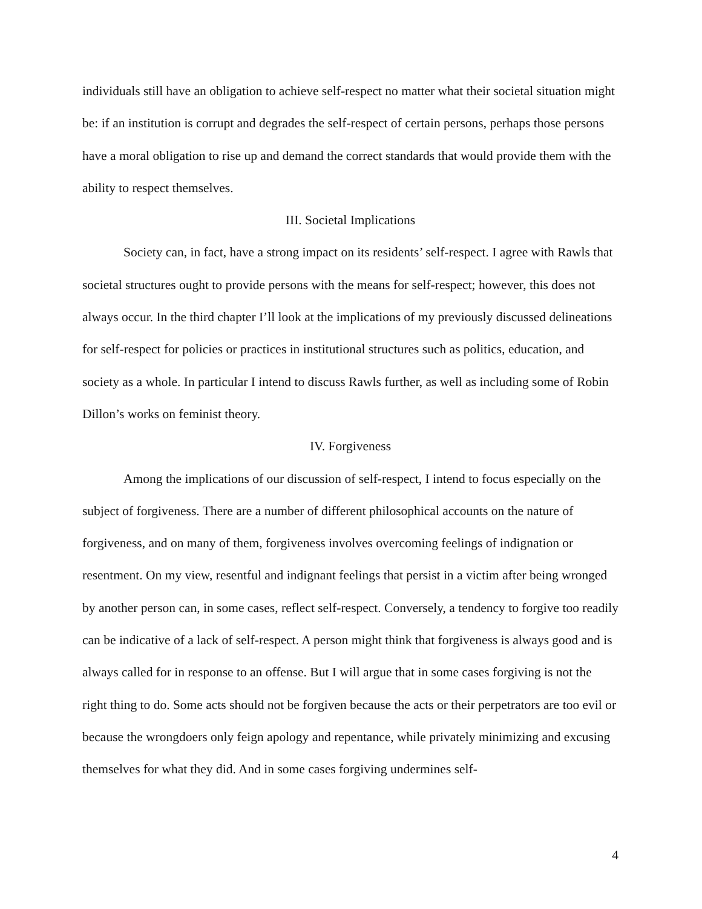individuals still have an obligation to achieve self-respect no matter what their societal situation might be: if an institution is corrupt and degrades the self-respect of certain persons, perhaps those persons have a moral obligation to rise up and demand the correct standards that would provide them with the ability to respect themselves.
III. Societal Implications
Society can, in fact, have a strong impact on its residents’ self-respect. I agree with Rawls that societal structures ought to provide persons with the means for self-respect; however, this does not always occur. In the third chapter I’ll look at the implications of my previously discussed delineations for self-respect for policies or practices in institutional structures such as politics, education, and society as a whole. In particular I intend to discuss Rawls further, as well as including some of Robin Dillon’s works on feminist theory.
IV. Forgiveness
Among the implications of our discussion of self-respect, I intend to focus especially on the subject of forgiveness. There are a number of different philosophical accounts on the nature of forgiveness, and on many of them, forgiveness involves overcoming feelings of indignation or resentment. On my view, resentful and indignant feelings that persist in a victim after being wronged by another person can, in some cases, reflect self-respect. Conversely, a tendency to forgive too readily can be indicative of a lack of self-respect. A person might think that forgiveness is always good and is always called for in response to an offense. But I will argue that in some cases forgiving is not the right thing to do. Some acts should not be forgiven because the acts or their perpetrators are too evil or because the wrongdoers only feign apology and repentance, while privately minimizing and excusing themselves for what they did. And in some cases forgiving undermines self-
4